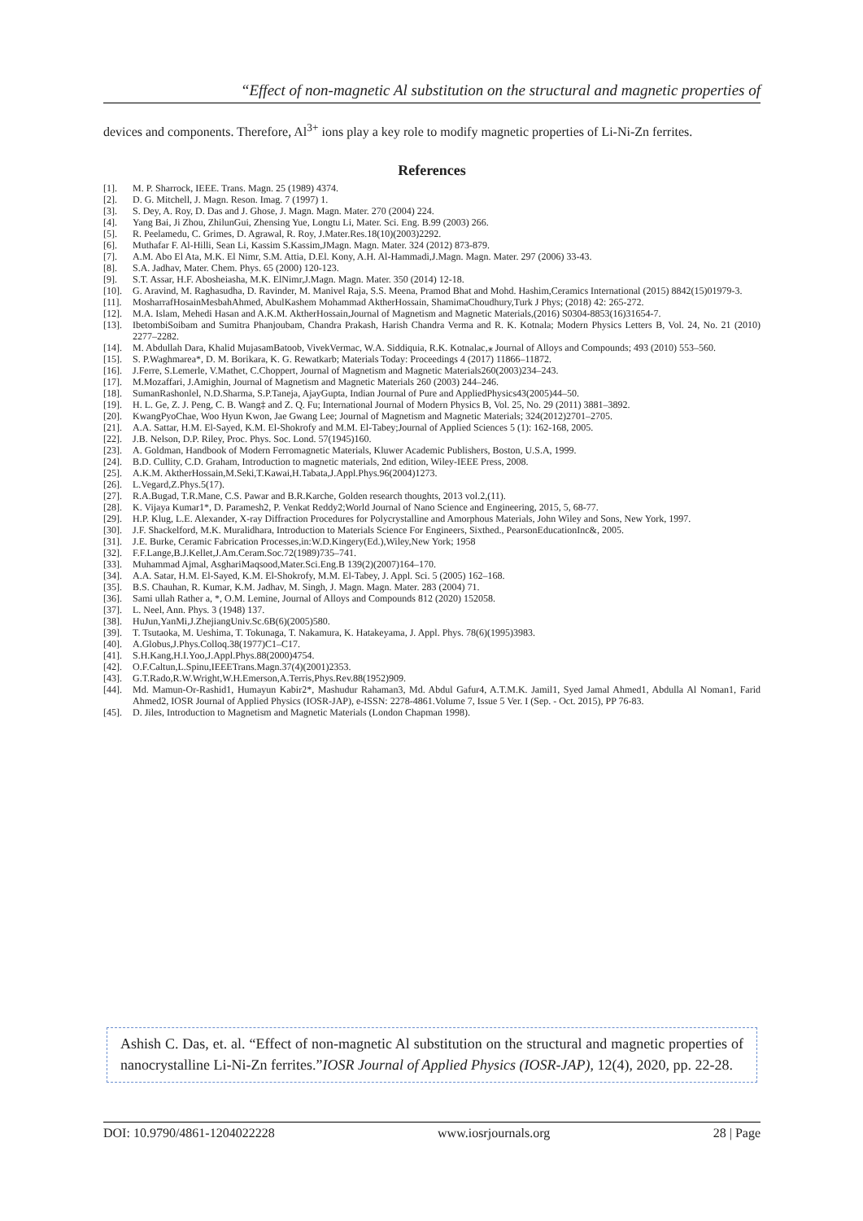“Effect of non-magnetic Al substitution on the structural and magnetic properties of
devices and components. Therefore, Al<sup>3+</sup> ions play a key role to modify magnetic properties of Li-Ni-Zn ferrites.
References
[1]. M. P. Sharrock, IEEE. Trans. Magn. 25 (1989) 4374.
[2]. D. G. Mitchell, J. Magn. Reson. Imag. 7 (1997) 1.
[3]. S. Dey, A. Roy, D. Das and J. Ghose, J. Magn. Magn. Mater. 270 (2004) 224.
[4]. Yang Bai, Ji Zhou, ZhilunGui, Zhensing Yue, Longtu Li, Mater. Sci. Eng. B.99 (2003) 266.
[5]. R. Peelamedu, C. Grimes, D. Agrawal, R. Roy, J.Mater.Res.18(10)(2003)2292.
[6]. Muthafar F. Al-Hilli, Sean Li, Kassim S.Kassim,JMagn. Magn. Mater. 324 (2012) 873-879.
[7]. A.M. Abo El Ata, M.K. El Nimr, S.M. Attia, D.El. Kony, A.H. Al-Hammadi,J.Magn. Magn. Mater. 297 (2006) 33-43.
[8]. S.A. Jadhav, Mater. Chem. Phys. 65 (2000) 120-123.
[9]. S.T. Assar, H.F. Abosheiasha, M.K. ElNimr,J.Magn. Magn. Mater. 350 (2014) 12-18.
[10]. G. Aravind, M. Raghasudha, D. Ravinder, M. Manivel Raja, S.S. Meena, Pramod Bhat and Mohd. Hashim,Ceramics International (2015) 8842(15)01979-3.
[11]. MosharrafHosainMesbahAhmed, AbulKashem Mohammad AktherHossain, ShamimaChoudhury,Turk J Phys; (2018) 42: 265-272.
[12]. M.A. Islam, Mehedi Hasan and A.K.M. AktherHossain,Journal of Magnetism and Magnetic Materials,(2016) S0304-8853(16)31654-7.
[13]. IbetombiSoibam and Sumitra Phanjoubam, Chandra Prakash, Harish Chandra Verma and R. K. Kotnala; Modern Physics Letters B, Vol. 24, No. 21 (2010) 2277–2282.
[14]. M. Abdullah Dara, Khalid MujasamBatoob, VivekVermac, W.A. Siddiquia, R.K. Kotnalac,⁎ Journal of Alloys and Compounds; 493 (2010) 553–560.
[15]. S. P.Waghmarea*, D. M. Borikara, K. G. Rewatkarb; Materials Today: Proceedings 4 (2017) 11866–11872.
[16]. J.Ferre, S.Lemerle, V.Mathet, C.Choppert, Journal of Magnetism and Magnetic Materials260(2003)234–243.
[17]. M.Mozaffari, J.Amighin, Journal of Magnetism and Magnetic Materials 260 (2003) 244–246.
[18]. SumanRashonlel, N.D.Sharma, S.P.Taneja, AjayGupta, Indian Journal of Pure and AppliedPhysics43(2005)44–50.
[19]. H. L. Ge, Z. J. Peng, C. B. Wang‡ and Z. Q. Fu; International Journal of Modern Physics B, Vol. 25, No. 29 (2011) 3881–3892.
[20]. KwangPyoChae, Woo Hyun Kwon, Jae Gwang Lee; Journal of Magnetism and Magnetic Materials; 324(2012)2701–2705.
[21]. A.A. Sattar, H.M. El-Sayed, K.M. El-Shokrofy and M.M. El-Tabey;Journal of Applied Sciences 5 (1): 162-168, 2005.
[22]. J.B. Nelson, D.P. Riley, Proc. Phys. Soc. Lond. 57(1945)160.
[23]. A. Goldman, Handbook of Modern Ferromagnetic Materials, Kluwer Academic Publishers, Boston, U.S.A, 1999.
[24]. B.D. Cullity, C.D. Graham, Introduction to magnetic materials, 2nd edition, Wiley-IEEE Press, 2008.
[25]. A.K.M. AktherHossain,M.Seki,T.Kawai,H.Tabata,J.Appl.Phys.96(2004)1273.
[26]. L.Vegard,Z.Phys.5(17).
[27]. R.A.Bugad, T.R.Mane, C.S. Pawar and B.R.Karche, Golden research thoughts, 2013 vol.2,(11).
[28]. K. Vijaya Kumar1*, D. Paramesh2, P. Venkat Reddy2;World Journal of Nano Science and Engineering, 2015, 5, 68-77.
[29]. H.P. Klug, L.E. Alexander, X-ray Diffraction Procedures for Polycrystalline and Amorphous Materials, John Wiley and Sons, New York, 1997.
[30]. J.F. Shackelford, M.K. Muralidhara, Introduction to Materials Science For Engineers, Sixthed., PearsonEducationInc&, 2005.
[31]. J.E. Burke, Ceramic Fabrication Processes,in:W.D.Kingery(Ed.),Wiley,New York; 1958
[32]. F.F.Lange,B.J.Kellet,J.Am.Ceram.Soc.72(1989)735–741.
[33]. Muhammad Ajmal, AsghariMaqsood,Mater.Sci.Eng.B 139(2)(2007)164–170.
[34]. A.A. Satar, H.M. El-Sayed, K.M. El-Shokrofy, M.M. El-Tabey, J. Appl. Sci. 5 (2005) 162–168.
[35]. B.S. Chauhan, R. Kumar, K.M. Jadhav, M. Singh, J. Magn. Magn. Mater. 283 (2004) 71.
[36]. Sami ullah Rather a, *, O.M. Lemine, Journal of Alloys and Compounds 812 (2020) 152058.
[37]. L. Neel, Ann. Phys. 3 (1948) 137.
[38]. HuJun,YanMi,J.ZhejiangUniv.Sc.6B(6)(2005)580.
[39]. T. Tsutaoka, M. Ueshima, T. Tokunaga, T. Nakamura, K. Hatakeyama, J. Appl. Phys. 78(6)(1995)3983.
[40]. A.Globus,J.Phys.Colloq.38(1977)C1–C17.
[41]. S.H.Kang,H.I.Yoo,J.Appl.Phys.88(2000)4754.
[42]. O.F.Caltun,L.Spinu,IEEETrans.Magn.37(4)(2001)2353.
[43]. G.T.Rado,R.W.Wright,W.H.Emerson,A.Terris,Phys.Rev.88(1952)909.
[44]. Md. Mamun-Or-Rashid1, Humayun Kabir2*, Mashudur Rahaman3, Md. Abdul Gafur4, A.T.M.K. Jamil1, Syed Jamal Ahmed1, Abdulla Al Noman1, Farid Ahmed2, IOSR Journal of Applied Physics (IOSR-JAP), e-ISSN: 2278-4861.Volume 7, Issue 5 Ver. I (Sep. - Oct. 2015), PP 76-83.
[45]. D. Jiles, Introduction to Magnetism and Magnetic Materials (London Chapman 1998).
Ashish C. Das, et. al. “Effect of non-magnetic Al substitution on the structural and magnetic properties of nanocrystalline Li-Ni-Zn ferrites.”IOSR Journal of Applied Physics (IOSR-JAP), 12(4), 2020, pp. 22-28.
DOI: 10.9790/4861-1204022228 www.iosrjournals.org 28 | Page